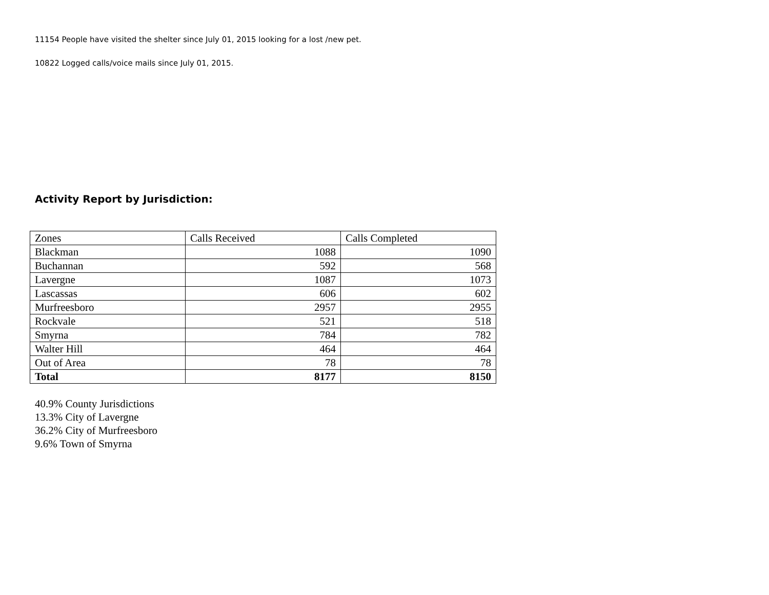11154 People have visited the shelter since July 01, 2015 looking for a lost /new pet.
10822 Logged calls/voice mails since July 01, 2015.
Activity Report by Jurisdiction:
| Zones | Calls Received | Calls Completed |
| --- | --- | --- |
| Blackman | 1088 | 1090 |
| Buchannan | 592 | 568 |
| Lavergne | 1087 | 1073 |
| Lascassas | 606 | 602 |
| Murfreesboro | 2957 | 2955 |
| Rockvale | 521 | 518 |
| Smyrna | 784 | 782 |
| Walter Hill | 464 | 464 |
| Out of Area | 78 | 78 |
| Total | 8177 | 8150 |
40.9% County Jurisdictions
13.3% City of Lavergne
36.2% City of Murfreesboro
9.6% Town of Smyrna